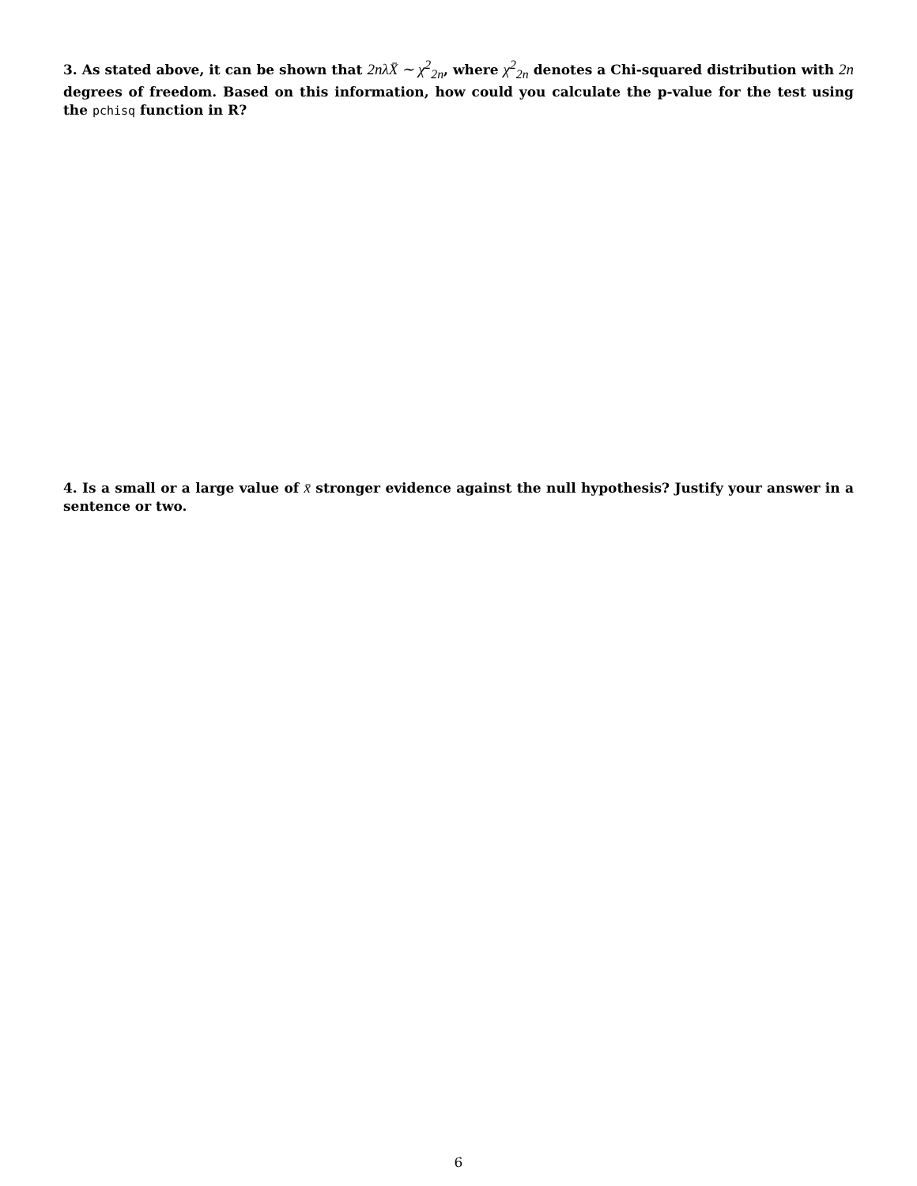3. As stated above, it can be shown that 2nλX̄ ∼ χ<sup>2</sup><sub>2n</sub>, where χ<sup>2</sup><sub>2n</sub> denotes a Chi-squared distribution with 2n degrees of freedom. Based on this information, how could you calculate the p-value for the test using the pchisq function in R?
4. Is a small or a large value of x̄ stronger evidence against the null hypothesis? Justify your answer in a sentence or two.
6